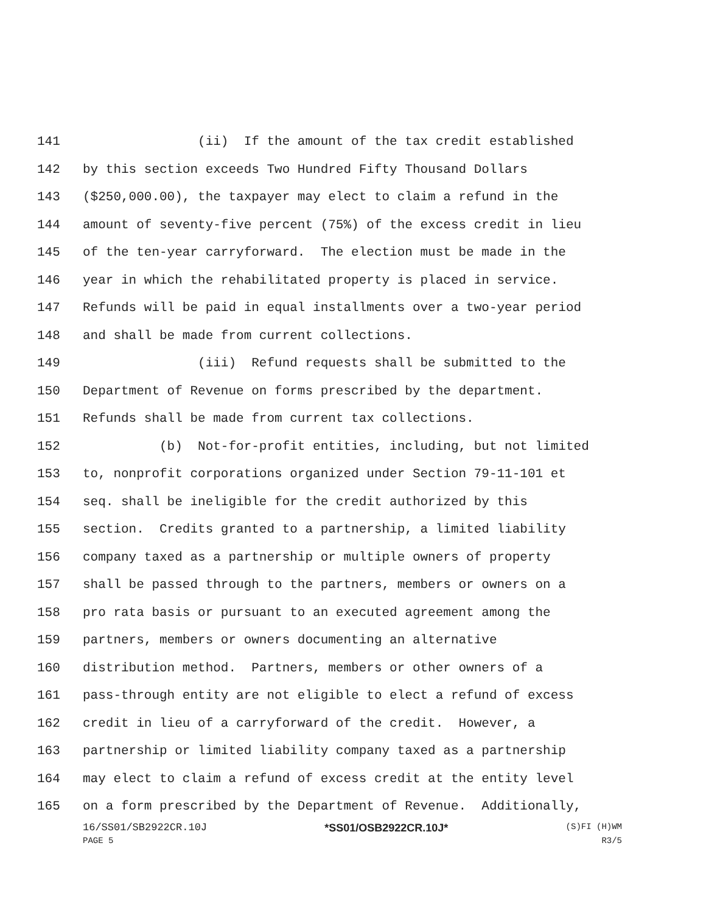141 (ii) If the amount of the tax credit established
142 by this section exceeds Two Hundred Fifty Thousand Dollars
143 ($250,000.00), the taxpayer may elect to claim a refund in the
144 amount of seventy-five percent (75%) of the excess credit in lieu
145 of the ten-year carryforward. The election must be made in the
146 year in which the rehabilitated property is placed in service.
147 Refunds will be paid in equal installments over a two-year period
148 and shall be made from current collections.
149 (iii) Refund requests shall be submitted to the
150 Department of Revenue on forms prescribed by the department.
151 Refunds shall be made from current tax collections.
152 (b) Not-for-profit entities, including, but not limited
153 to, nonprofit corporations organized under Section 79-11-101 et
154 seq. shall be ineligible for the credit authorized by this
155 section. Credits granted to a partnership, a limited liability
156 company taxed as a partnership or multiple owners of property
157 shall be passed through to the partners, members or owners on a
158 pro rata basis or pursuant to an executed agreement among the
159 partners, members or owners documenting an alternative
160 distribution method. Partners, members or other owners of a
161 pass-through entity are not eligible to elect a refund of excess
162 credit in lieu of a carryforward of the credit. However, a
163 partnership or limited liability company taxed as a partnership
164 may elect to claim a refund of excess credit at the entity level
165 on a form prescribed by the Department of Revenue. Additionally,
16/SS01/SB2922CR.10J *SS01/OSB2922CR.10J* (S)FI (H)WM
PAGE 5 R3/5